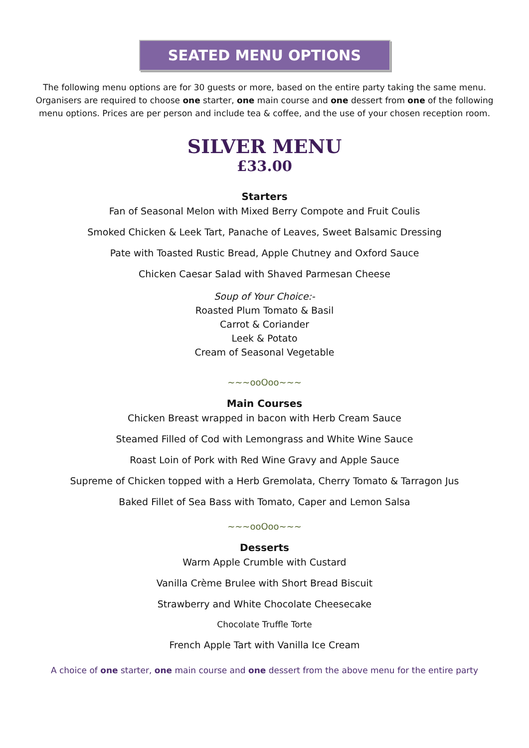SEATED MENU OPTIONS
The following menu options are for 30 guests or more, based on the entire party taking the same menu. Organisers are required to choose one starter, one main course and one dessert from one of the following menu options. Prices are per person and include tea & coffee, and the use of your chosen reception room.
SILVER MENU
£33.00
Starters
Fan of Seasonal Melon with Mixed Berry Compote and Fruit Coulis
Smoked Chicken & Leek Tart, Panache of Leaves, Sweet Balsamic Dressing
Pate with Toasted Rustic Bread, Apple Chutney and Oxford Sauce
Chicken Caesar Salad with Shaved Parmesan Cheese
Soup of Your Choice:-
Roasted Plum Tomato & Basil
Carrot & Coriander
Leek & Potato
Cream of Seasonal Vegetable
~~~ooOoo~~~
Main Courses
Chicken Breast wrapped in bacon with Herb Cream Sauce
Steamed Filled of Cod with Lemongrass and White Wine Sauce
Roast Loin of Pork with Red Wine Gravy and Apple Sauce
Supreme of Chicken topped with a Herb Gremolata, Cherry Tomato & Tarragon Jus
Baked Fillet of Sea Bass with Tomato, Caper and Lemon Salsa
~~~ooOoo~~~
Desserts
Warm Apple Crumble with Custard
Vanilla Crème Brulee with Short Bread Biscuit
Strawberry and White Chocolate Cheesecake
Chocolate Truffle Torte
French Apple Tart with Vanilla Ice Cream
A choice of one starter, one main course and one dessert from the above menu for the entire party